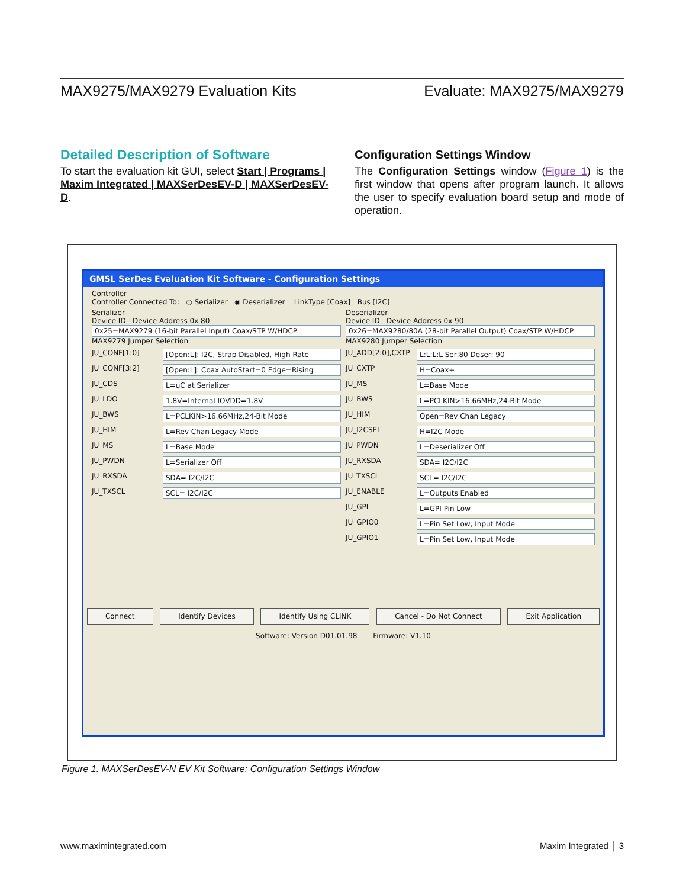MAX9275/MAX9279 Evaluation Kits Evaluate: MAX9275/MAX9279
Detailed Description of Software
To start the evaluation kit GUI, select Start | Programs | Maxim Integrated | MAXSerDesEV-D | MAXSerDesEV-D.
Configuration Settings Window
The Configuration Settings window (Figure 1) is the first window that opens after program launch. It allows the user to specify evaluation board setup and mode of operation.
GMSL SerDes Evaluation Kit Software - Configuration Settings
Controller
Controller Connected To: ○ Serializer ◉ Deserializer LinkType [Coax] Bus [I2C]
Serializer
Device ID Device Address 0x 80
0x25=MAX9279 (16-bit Parallel Input) Coax/STP W/HDCP
MAX9279 Jumper Selection
JU_CONF[1:0] [Open:L]: I2C, Strap Disabled, High Rate
JU_CONF[3:2] [Open:L]: Coax AutoStart=0 Edge=Rising
JU_CDS L=uC at Serializer
JU_LDO 1.8V=Internal IOVDD=1.8V
JU_BWS L=PCLKIN>16.66MHz,24-Bit Mode
JU_HIM L=Rev Chan Legacy Mode
JU_MS L=Base Mode
JU_PWDN L=Serializer Off
JU_RXSDA SDA= I2C/I2C
JU_TXSCL SCL= I2C/I2C
Deserializer
Device ID Device Address 0x 90
0x26=MAX9280/80A (28-bit Parallel Output) Coax/STP W/HDCP
MAX9280 Jumper Selection
JU_ADD[2:0],CXTP L:L:L:L Ser:80 Deser: 90
JU_CXTP H=Coax+
JU_MS L=Base Mode
JU_BWS L=PCLKIN>16.66MHz,24-Bit Mode
JU_HIM Open=Rev Chan Legacy
JU_I2CSEL H=I2C Mode
JU_PWDN L=Deserializer Off
JU_RXSDA SDA= I2C/I2C
JU_TXSCL SCL= I2C/I2C
JU_ENABLE L=Outputs Enabled
JU_GPI L=GPI Pin Low
JU_GPIO0 L=Pin Set Low, Input Mode
JU_GPIO1 L=Pin Set Low, Input Mode
Connect Identify Devices Identify Using CLINK Cancel - Do Not Connect Exit Application
Software: Version D01.01.98 Firmware: V1.10
Figure 1. MAXSerDesEV-N EV Kit Software: Configuration Settings Window
www.maximintegrated.com Maxim Integrated │ 3